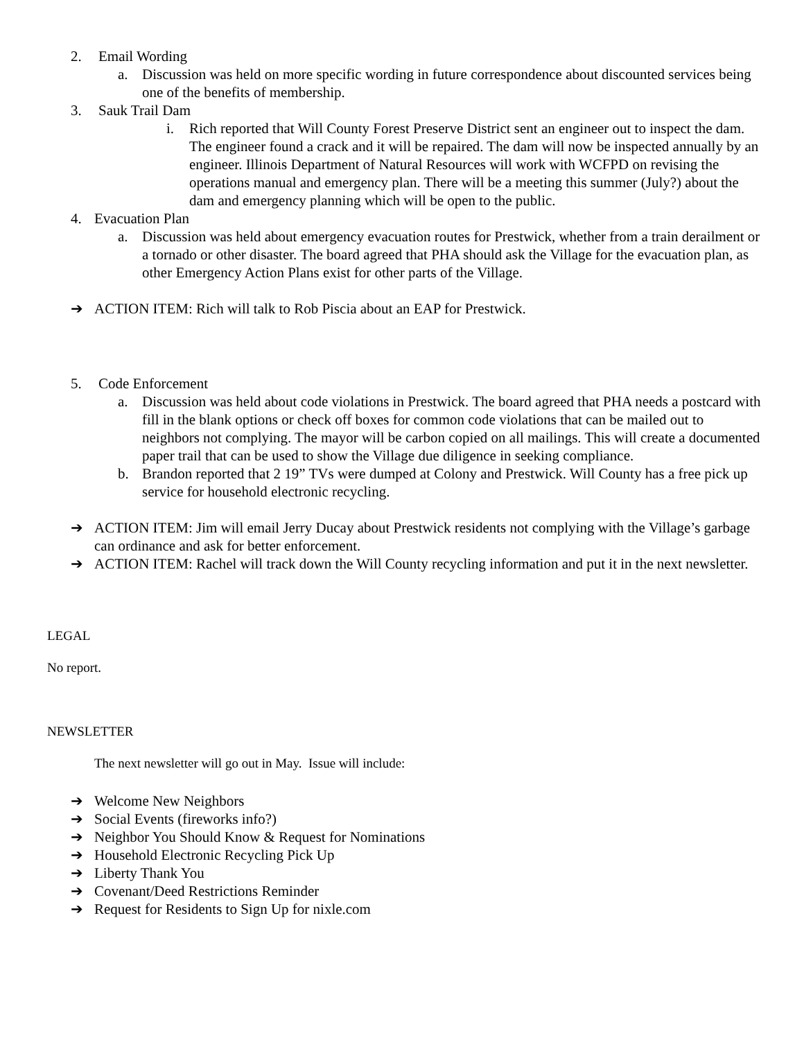2. Email Wording
a. Discussion was held on more specific wording in future correspondence about discounted services being one of the benefits of membership.
3. Sauk Trail Dam
i. Rich reported that Will County Forest Preserve District sent an engineer out to inspect the dam. The engineer found a crack and it will be repaired. The dam will now be inspected annually by an engineer. Illinois Department of Natural Resources will work with WCFPD on revising the operations manual and emergency plan. There will be a meeting this summer (July?) about the dam and emergency planning which will be open to the public.
4. Evacuation Plan
a. Discussion was held about emergency evacuation routes for Prestwick, whether from a train derailment or a tornado or other disaster. The board agreed that PHA should ask the Village for the evacuation plan, as other Emergency Action Plans exist for other parts of the Village.
➔ ACTION ITEM: Rich will talk to Rob Piscia about an EAP for Prestwick.
5. Code Enforcement
a. Discussion was held about code violations in Prestwick. The board agreed that PHA needs a postcard with fill in the blank options or check off boxes for common code violations that can be mailed out to neighbors not complying. The mayor will be carbon copied on all mailings. This will create a documented paper trail that can be used to show the Village due diligence in seeking compliance.
b. Brandon reported that 2 19” TVs were dumped at Colony and Prestwick. Will County has a free pick up service for household electronic recycling.
➔ ACTION ITEM: Jim will email Jerry Ducay about Prestwick residents not complying with the Village’s garbage can ordinance and ask for better enforcement.
➔ ACTION ITEM: Rachel will track down the Will County recycling information and put it in the next newsletter.
LEGAL
No report.
NEWSLETTER
The next newsletter will go out in May. Issue will include:
➔ Welcome New Neighbors
➔ Social Events (fireworks info?)
➔ Neighbor You Should Know & Request for Nominations
➔ Household Electronic Recycling Pick Up
➔ Liberty Thank You
➔ Covenant/Deed Restrictions Reminder
➔ Request for Residents to Sign Up for nixle.com